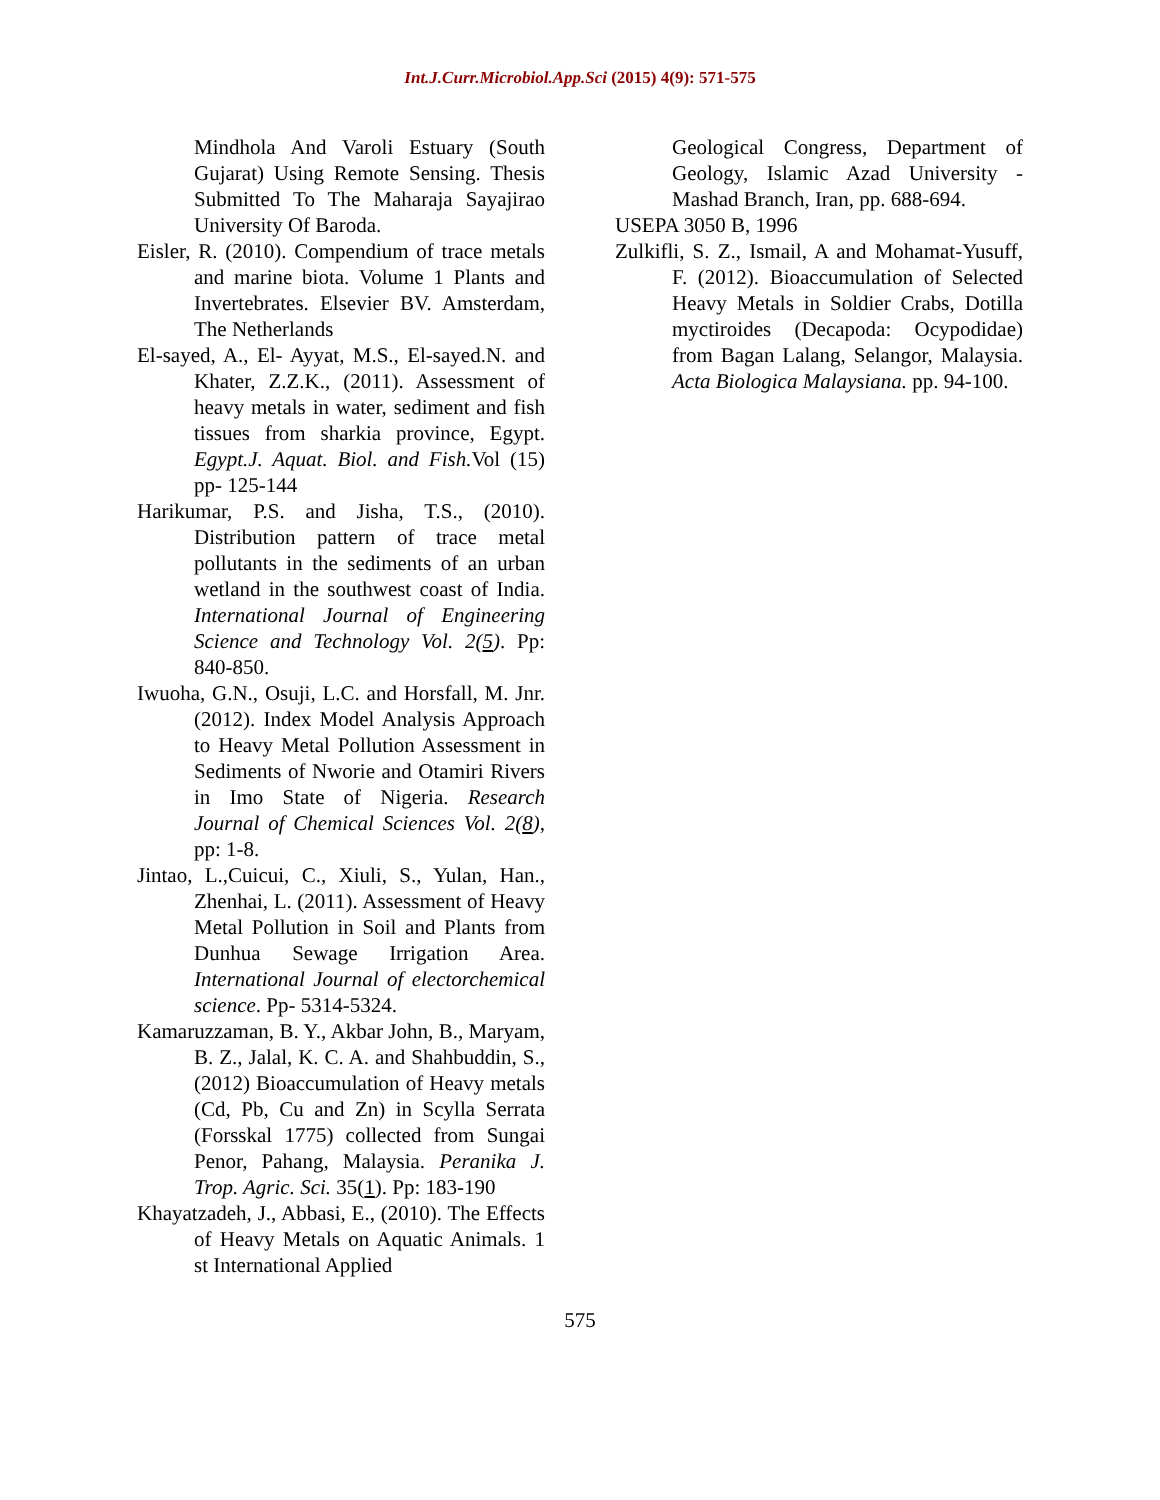Int.J.Curr.Microbiol.App.Sci (2015) 4(9): 571-575
Mindhola And Varoli Estuary (South Gujarat) Using Remote Sensing. Thesis Submitted To The Maharaja Sayajirao University Of Baroda.
Eisler, R. (2010). Compendium of trace metals and marine biota. Volume 1 Plants and Invertebrates. Elsevier BV. Amsterdam, The Netherlands
El-sayed, A., El- Ayyat, M.S., El-sayed.N. and Khater, Z.Z.K., (2011). Assessment of heavy metals in water, sediment and fish tissues from sharkia province, Egypt. Egypt.J. Aquat. Biol. and Fish. Vol (15) pp- 125-144
Harikumar, P.S. and Jisha, T.S., (2010). Distribution pattern of trace metal pollutants in the sediments of an urban wetland in the southwest coast of India. International Journal of Engineering Science and Technology Vol. 2(5). Pp: 840-850.
Iwuoha, G.N., Osuji, L.C. and Horsfall, M. Jnr. (2012). Index Model Analysis Approach to Heavy Metal Pollution Assessment in Sediments of Nworie and Otamiri Rivers in Imo State of Nigeria. Research Journal of Chemical Sciences Vol. 2(8), pp: 1-8.
Jintao, L.,Cuicui, C., Xiuli, S., Yulan, Han., Zhenhai, L. (2011). Assessment of Heavy Metal Pollution in Soil and Plants from Dunhua Sewage Irrigation Area. International Journal of electorchemical science. Pp- 5314-5324.
Kamaruzzaman, B. Y., Akbar John, B., Maryam, B. Z., Jalal, K. C. A. and Shahbuddin, S., (2012) Bioaccumulation of Heavy metals (Cd, Pb, Cu and Zn) in Scylla Serrata (Forsskal 1775) collected from Sungai Penor, Pahang, Malaysia. Peranika J. Trop. Agric. Sci. 35(1). Pp: 183-190
Khayatzadeh, J., Abbasi, E., (2010). The Effects of Heavy Metals on Aquatic Animals. 1 st International Applied
Geological Congress, Department of Geology, Islamic Azad University - Mashad Branch, Iran, pp. 688-694.
USEPA 3050 B, 1996
Zulkifli, S. Z., Ismail, A and Mohamat-Yusuff, F. (2012). Bioaccumulation of Selected Heavy Metals in Soldier Crabs, Dotilla myctiroides (Decapoda: Ocypodidae) from Bagan Lalang, Selangor, Malaysia. Acta Biologica Malaysiana. pp. 94-100.
575